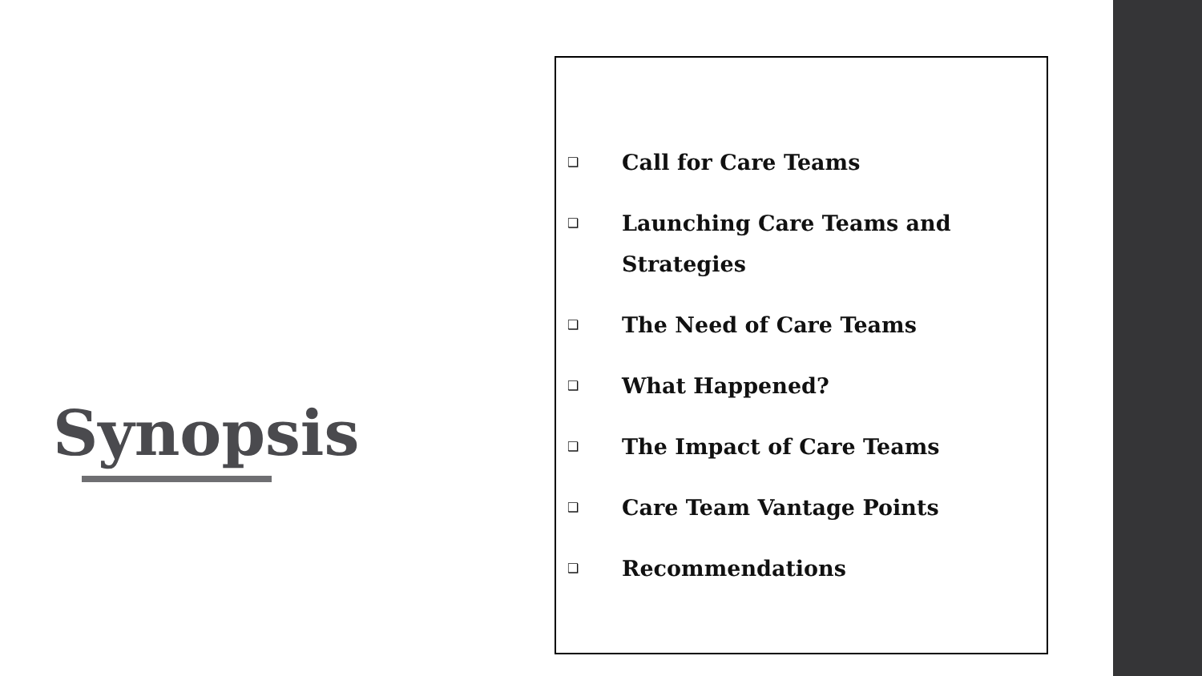Synopsis
❑ Call for Care Teams
❑ Launching Care Teams and
Strategies
❑ The Need of Care Teams
❑ What Happened?
❑ The Impact of Care Teams
❑ Care Team Vantage Points
❑ Recommendations